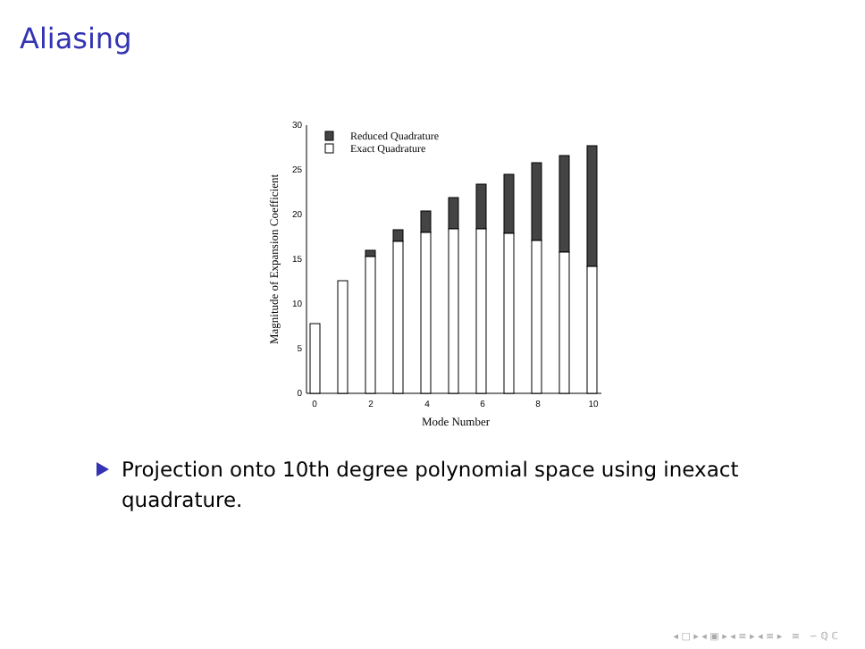Aliasing
30
25
20
15
10
5
0
0
2
4
6
8
10
Mode Number
Magnitude of Expansion Coefficient
Reduced Quadrature
Exact Quadrature
Projection onto 10th degree polynomial space using inexact quadrature.
◂ □ ▸ ◂ ▣ ▸ ◂ ≡ ▸ ◂ ≡ ▸ ≡ ∽ ℚ ℂ